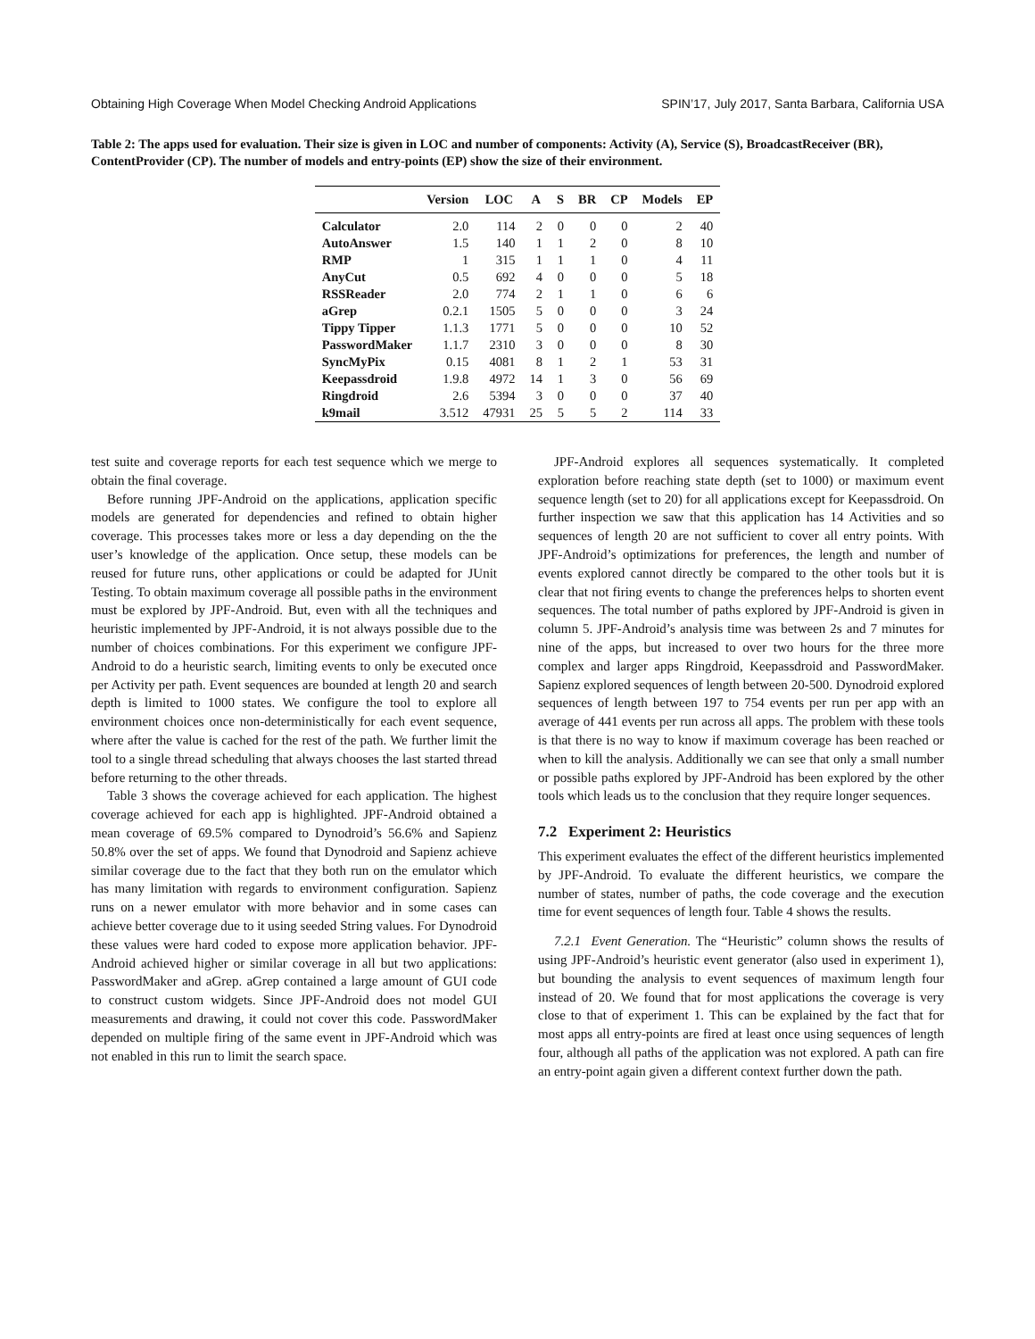Obtaining High Coverage When Model Checking Android Applications SPIN’17, July 2017, Santa Barbara, California USA
Table 2: The apps used for evaluation. Their size is given in LOC and number of components: Activity (A), Service (S), BroadcastReceiver (BR), ContentProvider (CP). The number of models and entry-points (EP) show the size of their environment.
| | Version | LOC | A | S | BR | CP | Models | EP |
| --- | --- | --- | --- | --- | --- | --- | --- | --- |
| Calculator | 2.0 | 114 | 2 | 0 | 0 | 0 | 2 | 40 |
| AutoAnswer | 1.5 | 140 | 1 | 1 | 2 | 0 | 8 | 10 |
| RMP | 1 | 315 | 1 | 1 | 1 | 0 | 4 | 11 |
| AnyCut | 0.5 | 692 | 4 | 0 | 0 | 0 | 5 | 18 |
| RSSReader | 2.0 | 774 | 2 | 1 | 1 | 0 | 6 | 6 |
| aGrep | 0.2.1 | 1505 | 5 | 0 | 0 | 0 | 3 | 24 |
| Tippy Tipper | 1.1.3 | 1771 | 5 | 0 | 0 | 0 | 10 | 52 |
| PasswordMaker | 1.1.7 | 2310 | 3 | 0 | 0 | 0 | 8 | 30 |
| SyncMyPix | 0.15 | 4081 | 8 | 1 | 2 | 1 | 53 | 31 |
| Keepassdroid | 1.9.8 | 4972 | 14 | 1 | 3 | 0 | 56 | 69 |
| Ringdroid | 2.6 | 5394 | 3 | 0 | 0 | 0 | 37 | 40 |
| k9mail | 3.512 | 47931 | 25 | 5 | 5 | 2 | 114 | 33 |
test suite and coverage reports for each test sequence which we merge to obtain the final coverage.
Before running JPF-Android on the applications, application specific models are generated for dependencies and refined to obtain higher coverage. This processes takes more or less a day depending on the the user’s knowledge of the application. Once setup, these models can be reused for future runs, other applications or could be adapted for JUnit Testing. To obtain maximum coverage all possible paths in the environment must be explored by JPF-Android. But, even with all the techniques and heuristic implemented by JPF-Android, it is not always possible due to the number of choices combinations. For this experiment we configure JPF-Android to do a heuristic search, limiting events to only be executed once per Activity per path. Event sequences are bounded at length 20 and search depth is limited to 1000 states. We configure the tool to explore all environment choices once non-deterministically for each event sequence, where after the value is cached for the rest of the path. We further limit the tool to a single thread scheduling that always chooses the last started thread before returning to the other threads.
Table 3 shows the coverage achieved for each application. The highest coverage achieved for each app is highlighted. JPF-Android obtained a mean coverage of 69.5% compared to Dynodroid’s 56.6% and Sapienz 50.8% over the set of apps. We found that Dynodroid and Sapienz achieve similar coverage due to the fact that they both run on the emulator which has many limitation with regards to environment configuration. Sapienz runs on a newer emulator with more behavior and in some cases can achieve better coverage due to it using seeded String values. For Dynodroid these values were hard coded to expose more application behavior. JPF-Android achieved higher or similar coverage in all but two applications: PasswordMaker and aGrep. aGrep contained a large amount of GUI code to construct custom widgets. Since JPF-Android does not model GUI measurements and drawing, it could not cover this code. PasswordMaker depended on multiple firing of the same event in JPF-Android which was not enabled in this run to limit the search space.
JPF-Android explores all sequences systematically. It completed exploration before reaching state depth (set to 1000) or maximum event sequence length (set to 20) for all applications except for Keepassdroid. On further inspection we saw that this application has 14 Activities and so sequences of length 20 are not sufficient to cover all entry points. With JPF-Android’s optimizations for preferences, the length and number of events explored cannot directly be compared to the other tools but it is clear that not firing events to change the preferences helps to shorten event sequences. The total number of paths explored by JPF-Android is given in column 5. JPF-Android’s analysis time was between 2s and 7 minutes for nine of the apps, but increased to over two hours for the three more complex and larger apps Ringdroid, Keepassdroid and PasswordMaker. Sapienz explored sequences of length between 20-500. Dynodroid explored sequences of length between 197 to 754 events per run per app with an average of 441 events per run across all apps. The problem with these tools is that there is no way to know if maximum coverage has been reached or when to kill the analysis. Additionally we can see that only a small number or possible paths explored by JPF-Android has been explored by the other tools which leads us to the conclusion that they require longer sequences.
7.2 Experiment 2: Heuristics
This experiment evaluates the effect of the different heuristics implemented by JPF-Android. To evaluate the different heuristics, we compare the number of states, number of paths, the code coverage and the execution time for event sequences of length four. Table 4 shows the results.
7.2.1 Event Generation. The “Heuristic” column shows the results of using JPF-Android’s heuristic event generator (also used in experiment 1), but bounding the analysis to event sequences of maximum length four instead of 20. We found that for most applications the coverage is very close to that of experiment 1. This can be explained by the fact that for most apps all entry-points are fired at least once using sequences of length four, although all paths of the application was not explored. A path can fire an entry-point again given a different context further down the path.